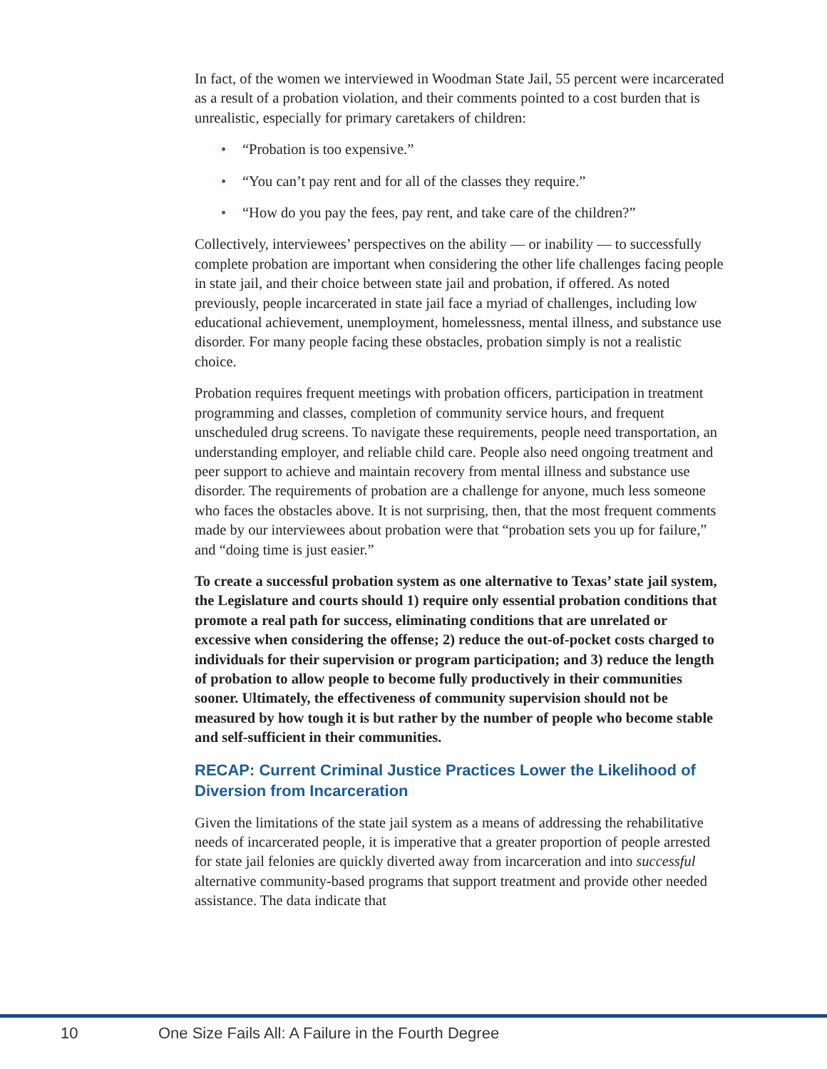In fact, of the women we interviewed in Woodman State Jail, 55 percent were incarcerated as a result of a probation violation, and their comments pointed to a cost burden that is unrealistic, especially for primary caretakers of children:
• “Probation is too expensive.”
• “You can’t pay rent and for all of the classes they require.”
• “How do you pay the fees, pay rent, and take care of the children?”
Collectively, interviewees’ perspectives on the ability — or inability — to successfully complete probation are important when considering the other life challenges facing people in state jail, and their choice between state jail and probation, if offered. As noted previously, people incarcerated in state jail face a myriad of challenges, including low educational achievement, unemployment, homelessness, mental illness, and substance use disorder. For many people facing these obstacles, probation simply is not a realistic choice.
Probation requires frequent meetings with probation officers, participation in treatment programming and classes, completion of community service hours, and frequent unscheduled drug screens. To navigate these requirements, people need transportation, an understanding employer, and reliable child care. People also need ongoing treatment and peer support to achieve and maintain recovery from mental illness and substance use disorder. The requirements of probation are a challenge for anyone, much less someone who faces the obstacles above. It is not surprising, then, that the most frequent comments made by our interviewees about probation were that “probation sets you up for failure,” and “doing time is just easier.”
To create a successful probation system as one alternative to Texas’ state jail system, the Legislature and courts should 1) require only essential probation conditions that promote a real path for success, eliminating conditions that are unrelated or excessive when considering the offense; 2) reduce the out-of-pocket costs charged to individuals for their supervision or program participation; and 3) reduce the length of probation to allow people to become fully productively in their communities sooner. Ultimately, the effectiveness of community supervision should not be measured by how tough it is but rather by the number of people who become stable and self-sufficient in their communities.
RECAP: Current Criminal Justice Practices Lower the Likelihood of Diversion from Incarceration
Given the limitations of the state jail system as a means of addressing the rehabilitative needs of incarcerated people, it is imperative that a greater proportion of people arrested for state jail felonies are quickly diverted away from incarceration and into successful alternative community-based programs that support treatment and provide other needed assistance. The data indicate that
10 One Size Fails All: A Failure in the Fourth Degree